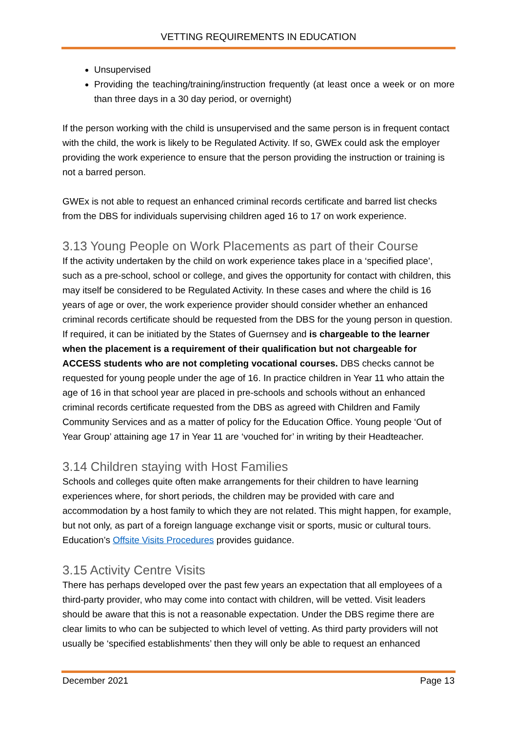VETTING REQUIREMENTS IN EDUCATION
Unsupervised
Providing the teaching/training/instruction frequently (at least once a week or on more than three days in a 30 day period, or overnight)
If the person working with the child is unsupervised and the same person is in frequent contact with the child, the work is likely to be Regulated Activity. If so, GWEx could ask the employer providing the work experience to ensure that the person providing the instruction or training is not a barred person.
GWEx is not able to request an enhanced criminal records certificate and barred list checks from the DBS for individuals supervising children aged 16 to 17 on work experience.
3.13 Young People on Work Placements as part of their Course
If the activity undertaken by the child on work experience takes place in a ‘specified place’, such as a pre-school, school or college, and gives the opportunity for contact with children, this may itself be considered to be Regulated Activity. In these cases and where the child is 16 years of age or over, the work experience provider should consider whether an enhanced criminal records certificate should be requested from the DBS for the young person in question. If required, it can be initiated by the States of Guernsey and is chargeable to the learner when the placement is a requirement of their qualification but not chargeable for ACCESS students who are not completing vocational courses. DBS checks cannot be requested for young people under the age of 16. In practice children in Year 11 who attain the age of 16 in that school year are placed in pre-schools and schools without an enhanced criminal records certificate requested from the DBS as agreed with Children and Family Community Services and as a matter of policy for the Education Office. Young people ‘Out of Year Group’ attaining age 17 in Year 11 are ‘vouched for’ in writing by their Headteacher.
3.14 Children staying with Host Families
Schools and colleges quite often make arrangements for their children to have learning experiences where, for short periods, the children may be provided with care and accommodation by a host family to which they are not related. This might happen, for example, but not only, as part of a foreign language exchange visit or sports, music or cultural tours. Education’s Offsite Visits Procedures provides guidance.
3.15 Activity Centre Visits
There has perhaps developed over the past few years an expectation that all employees of a third-party provider, who may come into contact with children, will be vetted. Visit leaders should be aware that this is not a reasonable expectation. Under the DBS regime there are clear limits to who can be subjected to which level of vetting. As third party providers will not usually be ‘specified establishments’ then they will only be able to request an enhanced
December 2021 Page 13